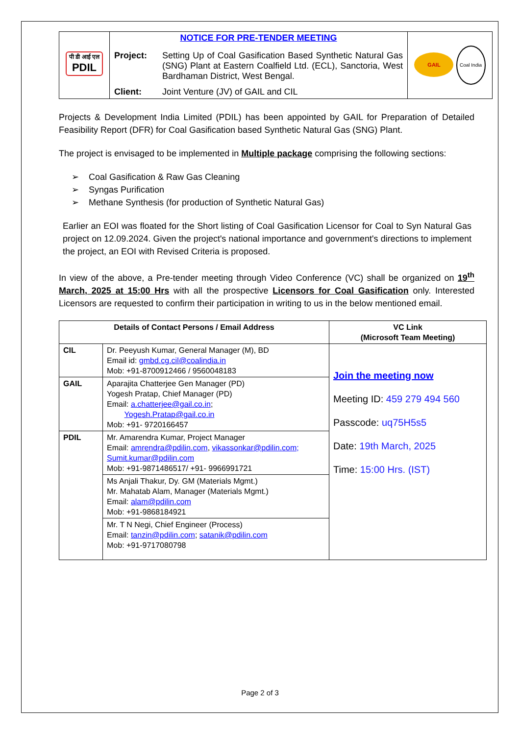| पी डी आई एल PDIL | NOTICE FOR PRE-TENDER MEETING / Project: / Setting Up of Coal Gasification Based Synthetic Natural Gas (SNG) Plant at Eastern Coalfield Ltd. (ECL), Sanctoria, West Bardhaman District, West Bengal. / / Client: / Joint Venture (JV) of GAIL and CIL / | GAIL Coal India |
Projects & Development India Limited (PDIL) has been appointed by GAIL for Preparation of Detailed Feasibility Report (DFR) for Coal Gasification based Synthetic Natural Gas (SNG) Plant.
The project is envisaged to be implemented in Multiple package comprising the following sections:
➢ Coal Gasification & Raw Gas Cleaning
➢ Syngas Purification
➢ Methane Synthesis (for production of Synthetic Natural Gas)
Earlier an EOI was floated for the Short listing of Coal Gasification Licensor for Coal to Syn Natural Gas project on 12.09.2024. Given the project's national importance and government's directions to implement the project, an EOI with Revised Criteria is proposed.
In view of the above, a Pre-tender meeting through Video Conference (VC) shall be organized on 19<sup>th</sup> March, 2025 at 15:00 Hrs with all the prospective Licensors for Coal Gasification only. Interested Licensors are requested to confirm their participation in writing to us in the below mentioned email.
| Details of Contact Persons / Email Address | | VC Link (Microsoft Team Meeting) |
| --- | --- | --- |
| CIL | Dr. Peeyush Kumar, General Manager (M), BD Email id: gmbd.cg.cil@coalindia.in Mob: +91-8700912466 / 9560048183 | Join the meeting now Meeting ID: 459 279 494 560 Passcode: uq75H5s5 Date: 19th March, 2025 Time: 15:00 Hrs. (IST) |
| GAIL | Aparajita Chatterjee Gen Manager (PD) Yogesh Pratap, Chief Manager (PD) Email: a.chatterjee@gail.co.in ; Yogesh.Pratap@gail.co.in Mob: +91- 9720166457 | |
| PDIL | Mr. Amarendra Kumar, Project Manager Email: amrendra@pdilin.com , vikassonkar@pdilin.com; Sumit.kumar@pdilin.com Mob: +91-9871486517/ +91- 9966991721 | |
| | Ms Anjali Thakur, Dy. GM (Materials Mgmt.) Mr. Mahatab Alam, Manager (Materials Mgmt.) Email: alam@pdilin.com Mob: +91-9868184921 | |
| | Mr. T N Negi, Chief Engineer (Process) Email: tanzin@pdilin.com ; satanik@pdilin.com Mob: +91-9717080798 | |
Page 2 of 3